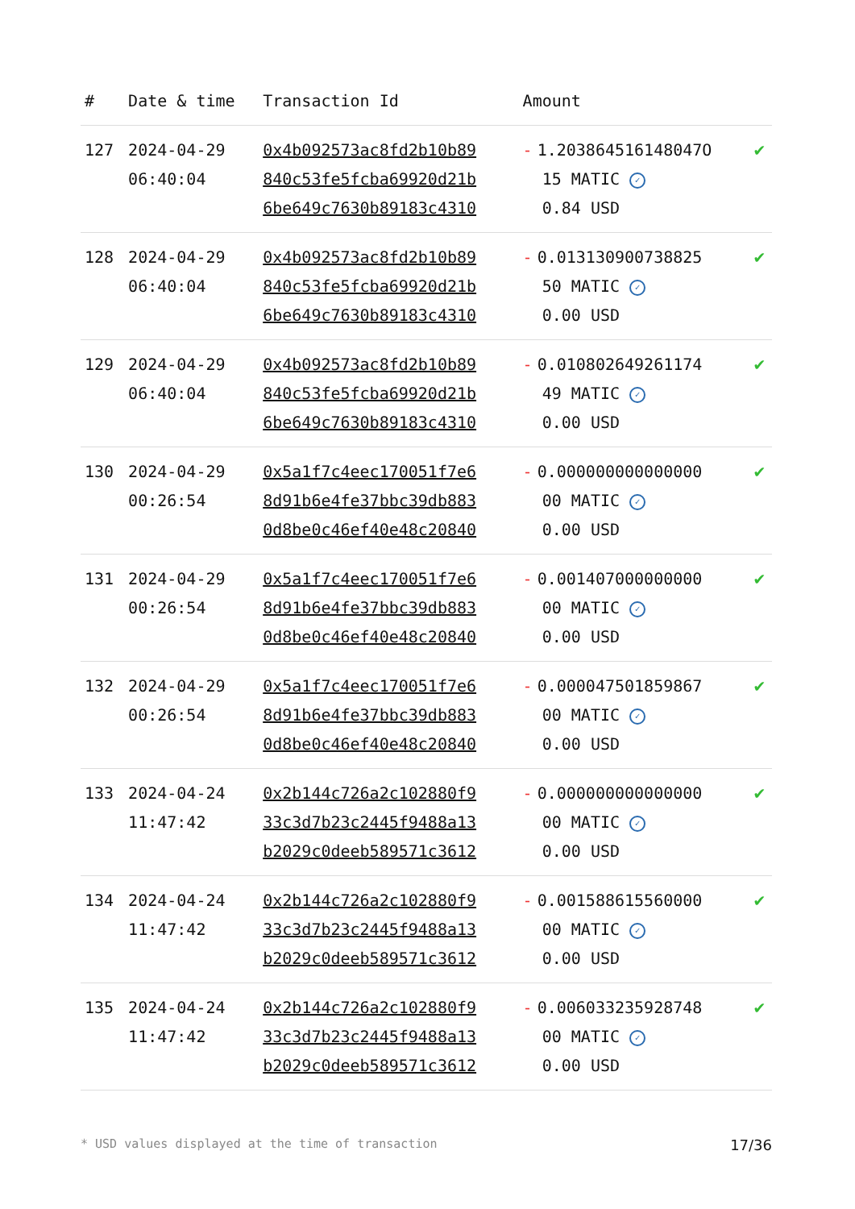| # | Date & time | Transaction Id | Amount | |
| --- | --- | --- | --- | --- |
| 127 | 2024-04-29 06:40:04 | 0x4b092573ac8fd2b10b89 840c53fe5fcba69920d21b 6be649c7630b89183c4310 | - 1.203864516148047O 15 MATIC ✓ 0.84 USD | ✔ |
| 128 | 2024-04-29 06:40:04 | 0x4b092573ac8fd2b10b89 840c53fe5fcba69920d21b 6be649c7630b89183c4310 | - 0.013130900738825 50 MATIC ✓ 0.00 USD | ✔ |
| 129 | 2024-04-29 06:40:04 | 0x4b092573ac8fd2b10b89 840c53fe5fcba69920d21b 6be649c7630b89183c4310 | - 0.010802649261174 49 MATIC ✓ 0.00 USD | ✔ |
| 130 | 2024-04-29 00:26:54 | 0x5a1f7c4eec170051f7e6 8d91b6e4fe37bbc39db883 0d8be0c46ef40e48c20840 | - 0.000000000000000 00 MATIC ✓ 0.00 USD | ✔ |
| 131 | 2024-04-29 00:26:54 | 0x5a1f7c4eec170051f7e6 8d91b6e4fe37bbc39db883 0d8be0c46ef40e48c20840 | - 0.001407000000000 00 MATIC ✓ 0.00 USD | ✔ |
| 132 | 2024-04-29 00:26:54 | 0x5a1f7c4eec170051f7e6 8d91b6e4fe37bbc39db883 0d8be0c46ef40e48c20840 | - 0.000047501859867 00 MATIC ✓ 0.00 USD | ✔ |
| 133 | 2024-04-24 11:47:42 | 0x2b144c726a2c102880f9 33c3d7b23c2445f9488a13 b2029c0deeb589571c3612 | - 0.000000000000000 00 MATIC ✓ 0.00 USD | ✔ |
| 134 | 2024-04-24 11:47:42 | 0x2b144c726a2c102880f9 33c3d7b23c2445f9488a13 b2029c0deeb589571c3612 | - 0.001588615560000 00 MATIC ✓ 0.00 USD | ✔ |
| 135 | 2024-04-24 11:47:42 | 0x2b144c726a2c102880f9 33c3d7b23c2445f9488a13 b2029c0deeb589571c3612 | - 0.006033235928748 00 MATIC ✓ 0.00 USD | ✔ |
* USD values displayed at the time of transaction 17/36